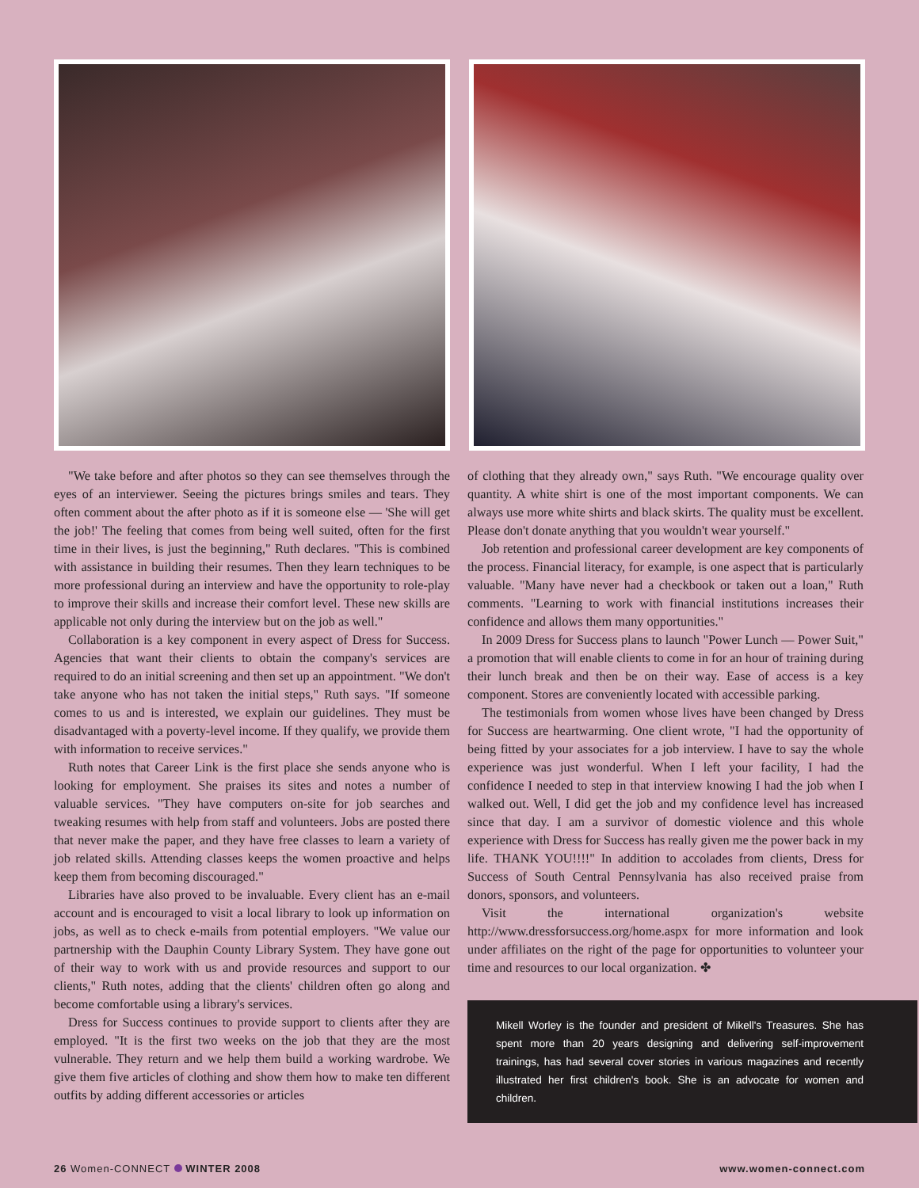"We take before and after photos so they can see themselves through the eyes of an interviewer. Seeing the pictures brings smiles and tears. They often comment about the after photo as if it is someone else — 'She will get the job!' The feeling that comes from being well suited, often for the first time in their lives, is just the beginning," Ruth declares. "This is combined with assistance in building their resumes. Then they learn techniques to be more professional during an interview and have the opportunity to role-play to improve their skills and increase their comfort level. These new skills are applicable not only during the interview but on the job as well."
Collaboration is a key component in every aspect of Dress for Success. Agencies that want their clients to obtain the company's services are required to do an initial screening and then set up an appointment. "We don't take anyone who has not taken the initial steps," Ruth says. "If someone comes to us and is interested, we explain our guidelines. They must be disadvantaged with a poverty-level income. If they qualify, we provide them with information to receive services."
Ruth notes that Career Link is the first place she sends anyone who is looking for employment. She praises its sites and notes a number of valuable services. "They have computers on-site for job searches and tweaking resumes with help from staff and volunteers. Jobs are posted there that never make the paper, and they have free classes to learn a variety of job related skills. Attending classes keeps the women proactive and helps keep them from becoming discouraged."
Libraries have also proved to be invaluable. Every client has an e-mail account and is encouraged to visit a local library to look up information on jobs, as well as to check e-mails from potential employers. "We value our partnership with the Dauphin County Library System. They have gone out of their way to work with us and provide resources and support to our clients," Ruth notes, adding that the clients' children often go along and become comfortable using a library's services.
Dress for Success continues to provide support to clients after they are employed. "It is the first two weeks on the job that they are the most vulnerable. They return and we help them build a working wardrobe. We give them five articles of clothing and show them how to make ten different outfits by adding different accessories or articles
of clothing that they already own," says Ruth. "We encourage quality over quantity. A white shirt is one of the most important components. We can always use more white shirts and black skirts. The quality must be excellent. Please don't donate anything that you wouldn't wear yourself."
Job retention and professional career development are key components of the process. Financial literacy, for example, is one aspect that is particularly valuable. "Many have never had a checkbook or taken out a loan," Ruth comments. "Learning to work with financial institutions increases their confidence and allows them many opportunities."
In 2009 Dress for Success plans to launch "Power Lunch — Power Suit," a promotion that will enable clients to come in for an hour of training during their lunch break and then be on their way. Ease of access is a key component. Stores are conveniently located with accessible parking.
The testimonials from women whose lives have been changed by Dress for Success are heartwarming. One client wrote, "I had the opportunity of being fitted by your associates for a job interview. I have to say the whole experience was just wonderful. When I left your facility, I had the confidence I needed to step in that interview knowing I had the job when I walked out. Well, I did get the job and my confidence level has increased since that day. I am a survivor of domestic violence and this whole experience with Dress for Success has really given me the power back in my life. THANK YOU!!!!" In addition to accolades from clients, Dress for Success of South Central Pennsylvania has also received praise from donors, sponsors, and volunteers.
Visit the international organization's website http://www.dressforsuccess.org/home.aspx for more information and look under affiliates on the right of the page for opportunities to volunteer your time and resources to our local organization. ✤
Mikell Worley is the founder and president of Mikell's Treasures. She has spent more than 20 years designing and delivering self-improvement trainings, has had several cover stories in various magazines and recently illustrated her first children's book. She is an advocate for women and children.
26 Women-CONNECT WINTER 2008 www.women-connect.com